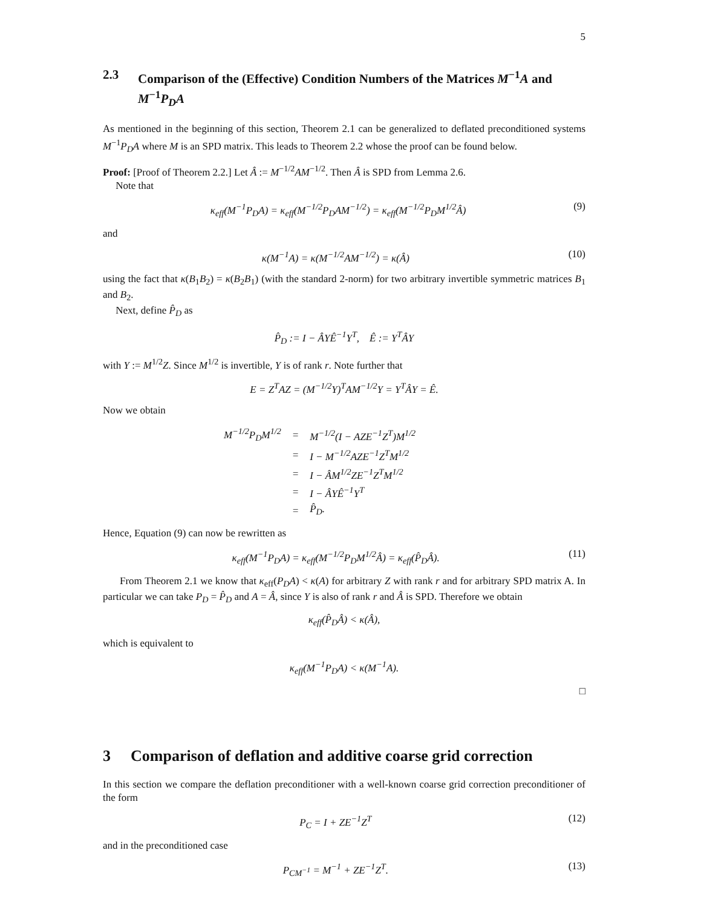5
2.3 Comparison of the (Effective) Condition Numbers of the Matrices M<sup>−1</sup>A and M<sup>−1</sup>P<sub>D</sub>A
As mentioned in the beginning of this section, Theorem 2.1 can be generalized to deflated preconditioned systems M<sup>−1</sup>P<sub>D</sub>A where M is an SPD matrix. This leads to Theorem 2.2 whose the proof can be found below.
Proof: [Proof of Theorem 2.2.] Let Â := M<sup>−1/2</sup>AM<sup>−1/2</sup>. Then Â is SPD from Lemma 2.6.
Note that
κ<sub>eff</sub>(M<sup>−1</sup>P<sub>D</sub>A) = κ<sub>eff</sub>(M<sup>−1/2</sup>P<sub>D</sub>AM<sup>−1/2</sup>) = κ<sub>eff</sub>(M<sup>−1/2</sup>P<sub>D</sub>M<sup>1/2</sup>Â) (9)
and
κ(M<sup>−1</sup>A) = κ(M<sup>−1/2</sup>AM<sup>−1/2</sup>) = κ(Â) (10)
using the fact that κ(B<sub>1</sub>B<sub>2</sub>) = κ(B<sub>2</sub>B<sub>1</sub>) (with the standard 2-norm) for two arbitrary invertible symmetric matrices B<sub>1</sub> and B<sub>2</sub>.
Next, define P̂<sub>D</sub> as
P̂<sub>D</sub> := I − ÂYÊ<sup>−1</sup>Y<sup>T</sup>, Ê := Y<sup>T</sup>ÂY
with Y := M<sup>1/2</sup>Z. Since M<sup>1/2</sup> is invertible, Y is of rank r. Note further that
E = Z<sup>T</sup>AZ = (M<sup>−1/2</sup>Y)<sup>T</sup>AM<sup>−1/2</sup>Y = Y<sup>T</sup>ÂY = Ê.
Now we obtain
| M<sup>−1/2</sup>P<sub>D</sub>M<sup>1/2</sup> | = | M<sup>−1/2</sup>(I − AZE<sup>−1</sup>Z<sup>T</sup>)M<sup>1/2</sup> |
| | = | I − M<sup>−1/2</sup>AZE<sup>−1</sup>Z<sup>T</sup>M<sup>1/2</sup> |
| | = | I − ÂM<sup>1/2</sup>ZE<sup>−1</sup>Z<sup>T</sup>M<sup>1/2</sup> |
| | = | I − ÂYÊ<sup>−1</sup>Y<sup>T</sup> |
| | = | P̂<sub>D</sub>. |
Hence, Equation (9) can now be rewritten as
κ<sub>eff</sub>(M<sup>−1</sup>P<sub>D</sub>A) = κ<sub>eff</sub>(M<sup>−1/2</sup>P<sub>D</sub>M<sup>1/2</sup>Â) = κ<sub>eff</sub>(P̂<sub>D</sub>Â). (11)
From Theorem 2.1 we know that κ<sub>eff</sub>(P<sub>D</sub>A) < κ(A) for arbitrary Z with rank r and for arbitrary SPD matrix A. In particular we can take P<sub>D</sub> = P̂<sub>D</sub> and A = Â, since Y is also of rank r and Â is SPD. Therefore we obtain
κ<sub>eff</sub>(P̂<sub>D</sub>Â) < κ(Â),
which is equivalent to
κ<sub>eff</sub>(M<sup>−1</sup>P<sub>D</sub>A) < κ(M<sup>−1</sup>A).
□
3 Comparison of deflation and additive coarse grid correction
In this section we compare the deflation preconditioner with a well-known coarse grid correction preconditioner of the form
P<sub>C</sub> = I + ZE<sup>−1</sup>Z<sup>T</sup> (12)
and in the preconditioned case
P<sub>CM<sup>−1</sup></sub> = M<sup>−1</sup> + ZE<sup>−1</sup>Z<sup>T</sup>. (13)